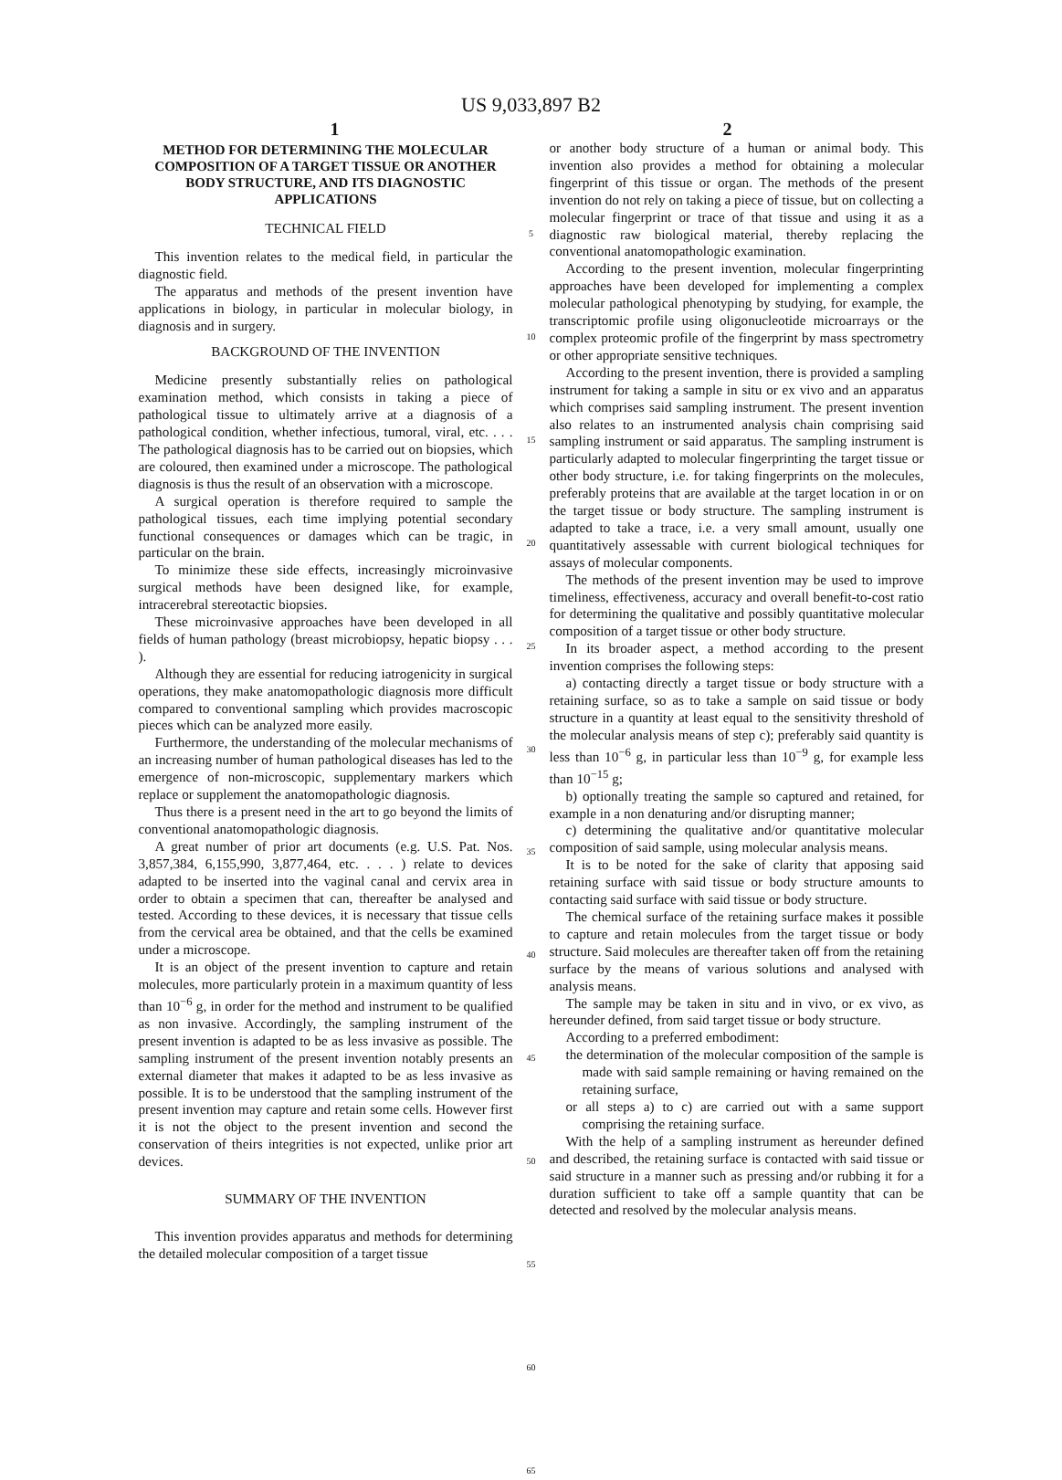US 9,033,897 B2
1 2
METHOD FOR DETERMINING THE MOLECULAR COMPOSITION OF A TARGET TISSUE OR ANOTHER BODY STRUCTURE, AND ITS DIAGNOSTIC APPLICATIONS
TECHNICAL FIELD
This invention relates to the medical field, in particular the diagnostic field.
The apparatus and methods of the present invention have applications in biology, in particular in molecular biology, in diagnosis and in surgery.
BACKGROUND OF THE INVENTION
Medicine presently substantially relies on pathological examination method, which consists in taking a piece of pathological tissue to ultimately arrive at a diagnosis of a pathological condition, whether infectious, tumoral, viral, etc. . . . The pathological diagnosis has to be carried out on biopsies, which are coloured, then examined under a microscope. The pathological diagnosis is thus the result of an observation with a microscope.
A surgical operation is therefore required to sample the pathological tissues, each time implying potential secondary functional consequences or damages which can be tragic, in particular on the brain.
To minimize these side effects, increasingly microinvasive surgical methods have been designed like, for example, intracerebral stereotactic biopsies.
These microinvasive approaches have been developed in all fields of human pathology (breast microbiopsy, hepatic biopsy . . . ).
Although they are essential for reducing iatrogenicity in surgical operations, they make anatomopathologic diagnosis more difficult compared to conventional sampling which provides macroscopic pieces which can be analyzed more easily.
Furthermore, the understanding of the molecular mechanisms of an increasing number of human pathological diseases has led to the emergence of non-microscopic, supplementary markers which replace or supplement the anatomopathologic diagnosis.
Thus there is a present need in the art to go beyond the limits of conventional anatomopathologic diagnosis.
A great number of prior art documents (e.g. U.S. Pat. Nos. 3,857,384, 6,155,990, 3,877,464, etc. . . . ) relate to devices adapted to be inserted into the vaginal canal and cervix area in order to obtain a specimen that can, thereafter be analysed and tested. According to these devices, it is necessary that tissue cells from the cervical area be obtained, and that the cells be examined under a microscope.
It is an object of the present invention to capture and retain molecules, more particularly protein in a maximum quantity of less than 10<sup>−6</sup> g, in order for the method and instrument to be qualified as non invasive. Accordingly, the sampling instrument of the present invention is adapted to be as less invasive as possible. The sampling instrument of the present invention notably presents an external diameter that makes it adapted to be as less invasive as possible. It is to be understood that the sampling instrument of the present invention may capture and retain some cells. However first it is not the object to the present invention and second the conservation of theirs integrities is not expected, unlike prior art devices.
SUMMARY OF THE INVENTION
This invention provides apparatus and methods for determining the detailed molecular composition of a target tissue
5
10
15
20
25
30
35
40
45
50
55
60
65
or another body structure of a human or animal body. This invention also provides a method for obtaining a molecular fingerprint of this tissue or organ. The methods of the present invention do not rely on taking a piece of tissue, but on collecting a molecular fingerprint or trace of that tissue and using it as a diagnostic raw biological material, thereby replacing the conventional anatomopathologic examination.
According to the present invention, molecular fingerprinting approaches have been developed for implementing a complex molecular pathological phenotyping by studying, for example, the transcriptomic profile using oligonucleotide microarrays or the complex proteomic profile of the fingerprint by mass spectrometry or other appropriate sensitive techniques.
According to the present invention, there is provided a sampling instrument for taking a sample in situ or ex vivo and an apparatus which comprises said sampling instrument. The present invention also relates to an instrumented analysis chain comprising said sampling instrument or said apparatus. The sampling instrument is particularly adapted to molecular fingerprinting the target tissue or other body structure, i.e. for taking fingerprints on the molecules, preferably proteins that are available at the target location in or on the target tissue or body structure. The sampling instrument is adapted to take a trace, i.e. a very small amount, usually one quantitatively assessable with current biological techniques for assays of molecular components.
The methods of the present invention may be used to improve timeliness, effectiveness, accuracy and overall benefit-to-cost ratio for determining the qualitative and possibly quantitative molecular composition of a target tissue or other body structure.
In its broader aspect, a method according to the present invention comprises the following steps:
a) contacting directly a target tissue or body structure with a retaining surface, so as to take a sample on said tissue or body structure in a quantity at least equal to the sensitivity threshold of the molecular analysis means of step c); preferably said quantity is less than 10<sup>−6</sup> g, in particular less than 10<sup>−9</sup> g, for example less than 10<sup>−15</sup> g;
b) optionally treating the sample so captured and retained, for example in a non denaturing and/or disrupting manner;
c) determining the qualitative and/or quantitative molecular composition of said sample, using molecular analysis means.
It is to be noted for the sake of clarity that apposing said retaining surface with said tissue or body structure amounts to contacting said surface with said tissue or body structure.
The chemical surface of the retaining surface makes it possible to capture and retain molecules from the target tissue or body structure. Said molecules are thereafter taken off from the retaining surface by the means of various solutions and analysed with analysis means.
The sample may be taken in situ and in vivo, or ex vivo, as hereunder defined, from said target tissue or body structure.
According to a preferred embodiment:
the determination of the molecular composition of the sample is made with said sample remaining or having remained on the retaining surface,
or all steps a) to c) are carried out with a same support comprising the retaining surface.
With the help of a sampling instrument as hereunder defined and described, the retaining surface is contacted with said tissue or said structure in a manner such as pressing and/or rubbing it for a duration sufficient to take off a sample quantity that can be detected and resolved by the molecular analysis means.